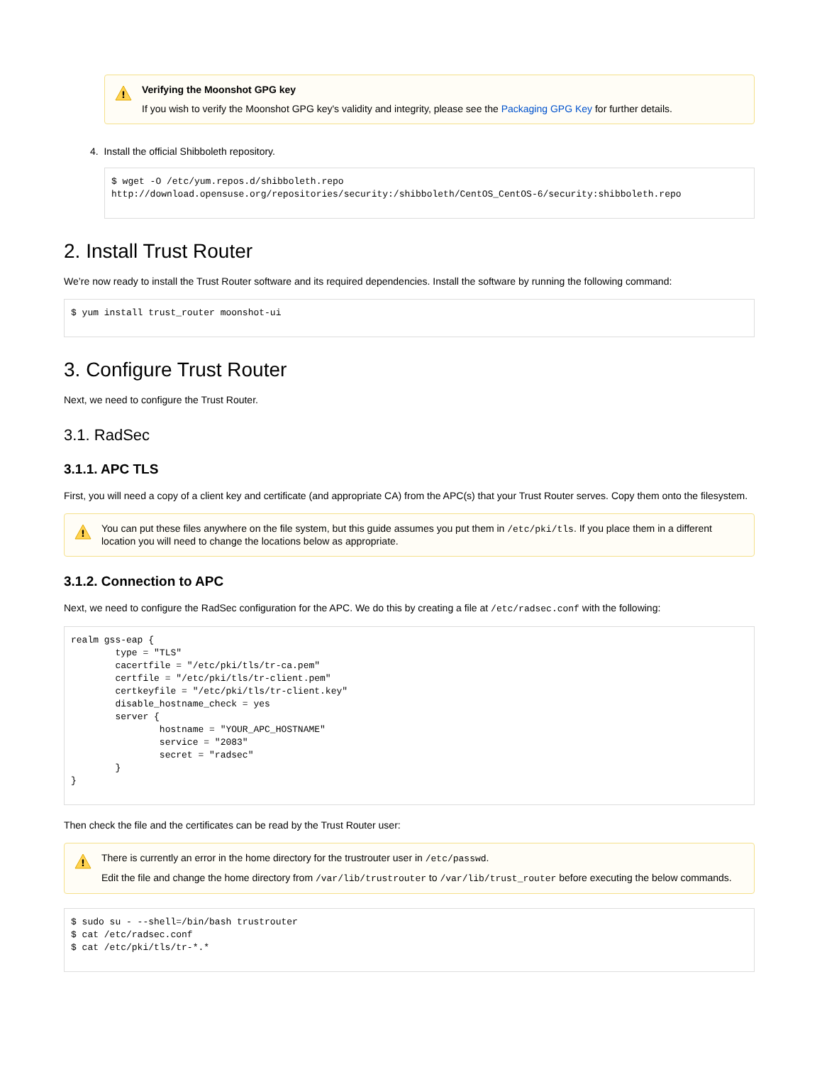!
Verifying the Moonshot GPG key
If you wish to verify the Moonshot GPG key's validity and integrity, please see the Packaging GPG Key for further details.
4. Install the official Shibboleth repository.
$ wget -O /etc/yum.repos.d/shibboleth.repo http://download.opensuse.org/repositories/security:/shibboleth/CentOS_CentOS-6/security:shibboleth.repo
2. Install Trust Router
We’re now ready to install the Trust Router software and its required dependencies. Install the software by running the following command:
$ yum install trust_router moonshot-ui
3. Configure Trust Router
Next, we need to configure the Trust Router.
3.1. RadSec
3.1.1. APC TLS
First, you will need a copy of a client key and certificate (and appropriate CA) from the APC(s) that your Trust Router serves. Copy them onto the filesystem.
!
You can put these files anywhere on the file system, but this guide assumes you put them in /etc/pki/tls. If you place them in a different location you will need to change the locations below as appropriate.
3.1.2. Connection to APC
Next, we need to configure the RadSec configuration for the APC. We do this by creating a file at /etc/radsec.conf with the following:
realm gss-eap {
        type = "TLS"
        cacertfile = "/etc/pki/tls/tr-ca.pem"
        certfile = "/etc/pki/tls/tr-client.pem"
        certkeyfile = "/etc/pki/tls/tr-client.key"
        disable_hostname_check = yes
        server {
                hostname = "YOUR_APC_HOSTNAME"
                service = "2083"
                secret = "radsec"
        }
}
Then check the file and the certificates can be read by the Trust Router user:
!
There is currently an error in the home directory for the trustrouter user in /etc/passwd.
Edit the file and change the home directory from /var/lib/trustrouter to /var/lib/trust_router before executing the below commands.
$ sudo su - --shell=/bin/bash trustrouter
$ cat /etc/radsec.conf
$ cat /etc/pki/tls/tr-*.*